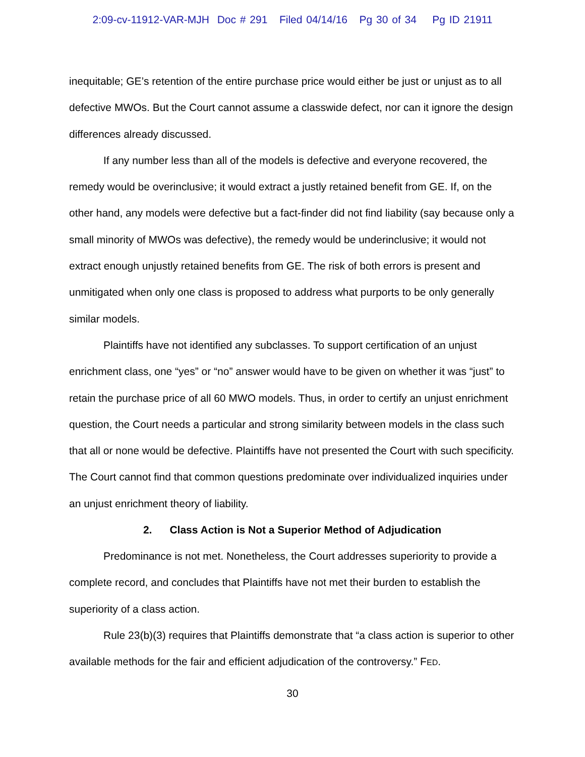2:09-cv-11912-VAR-MJH Doc # 291 Filed 04/14/16 Pg 30 of 34 Pg ID 21911
inequitable; GE’s retention of the entire purchase price would either be just or unjust as to all defective MWOs. But the Court cannot assume a classwide defect, nor can it ignore the design differences already discussed.
If any number less than all of the models is defective and everyone recovered, the remedy would be overinclusive; it would extract a justly retained benefit from GE. If, on the other hand, any models were defective but a fact-finder did not find liability (say because only a small minority of MWOs was defective), the remedy would be underinclusive; it would not extract enough unjustly retained benefits from GE. The risk of both errors is present and unmitigated when only one class is proposed to address what purports to be only generally similar models.
Plaintiffs have not identified any subclasses. To support certification of an unjust enrichment class, one “yes” or “no” answer would have to be given on whether it was “just” to retain the purchase price of all 60 MWO models. Thus, in order to certify an unjust enrichment question, the Court needs a particular and strong similarity between models in the class such that all or none would be defective. Plaintiffs have not presented the Court with such specificity. The Court cannot find that common questions predominate over individualized inquiries under an unjust enrichment theory of liability.
2. Class Action is Not a Superior Method of Adjudication
Predominance is not met. Nonetheless, the Court addresses superiority to provide a complete record, and concludes that Plaintiffs have not met their burden to establish the superiority of a class action.
Rule 23(b)(3) requires that Plaintiffs demonstrate that “a class action is superior to other available methods for the fair and efficient adjudication of the controversy.” FED.
30